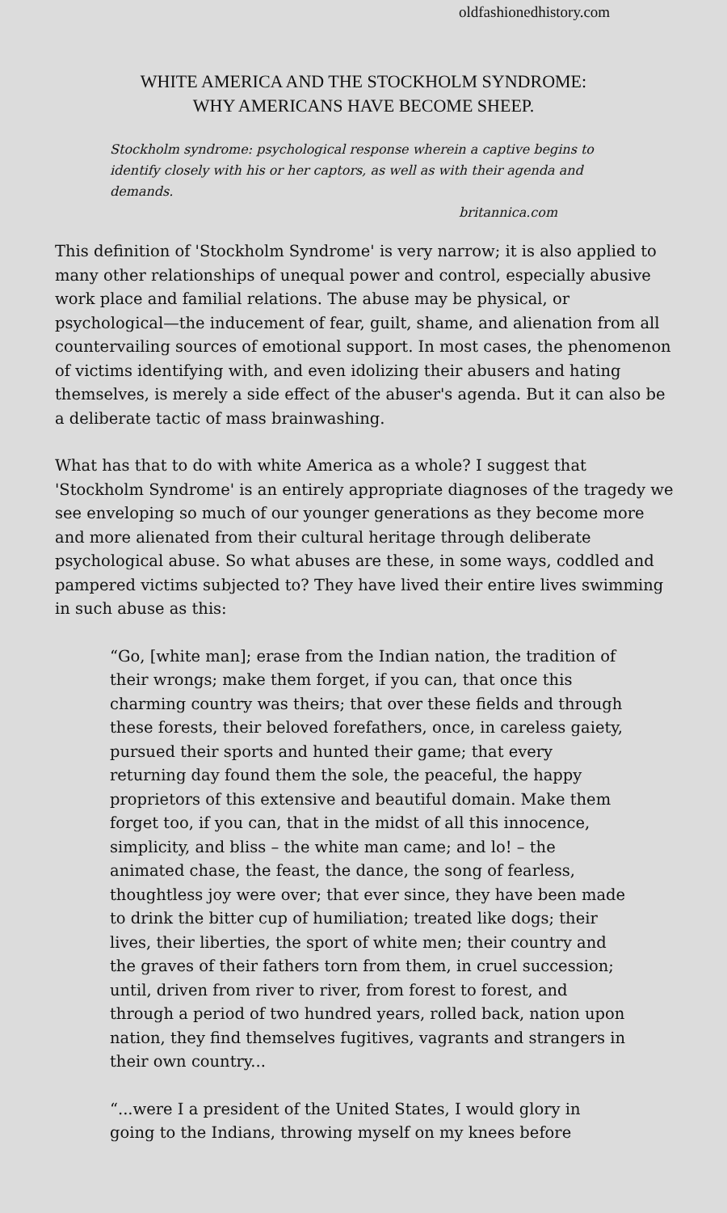oldfashionedhistory.com
WHITE AMERICA AND THE STOCKHOLM SYNDROME:
WHY AMERICANS HAVE BECOME SHEEP.
Stockholm syndrome: psychological response wherein a captive begins to identify closely with his or her captors, as well as with their agenda and demands.
britannica.com
This definition of 'Stockholm Syndrome' is very narrow; it is also applied to many other relationships of unequal power and control, especially abusive work place and familial relations. The abuse may be physical, or psychological—the inducement of fear, guilt, shame, and alienation from all countervailing sources of emotional support. In most cases, the phenomenon of victims identifying with, and even idolizing their abusers and hating themselves, is merely a side effect of the abuser's agenda. But it can also be a deliberate tactic of mass brainwashing.
What has that to do with white America as a whole? I suggest that 'Stockholm Syndrome' is an entirely appropriate diagnoses of the tragedy we see enveloping so much of our younger generations as they become more and more alienated from their cultural heritage through deliberate psychological abuse. So what abuses are these, in some ways, coddled and pampered victims subjected to? They have lived their entire lives swimming in such abuse as this:
“Go, [white man]; erase from the Indian nation, the tradition of their wrongs; make them forget, if you can, that once this charming country was theirs; that over these fields and through these forests, their beloved forefathers, once, in careless gaiety, pursued their sports and hunted their game; that every returning day found them the sole, the peaceful, the happy proprietors of this extensive and beautiful domain. Make them forget too, if you can, that in the midst of all this innocence, simplicity, and bliss – the white man came; and lo! – the animated chase, the feast, the dance, the song of fearless, thoughtless joy were over; that ever since, they have been made to drink the bitter cup of humiliation; treated like dogs; their lives, their liberties, the sport of white men; their country and the graves of their fathers torn from them, in cruel succession; until, driven from river to river, from forest to forest, and through a period of two hundred years, rolled back, nation upon nation, they find themselves fugitives, vagrants and strangers in their own country...
“...were I a president of the United States, I would glory in going to the Indians, throwing myself on my knees before